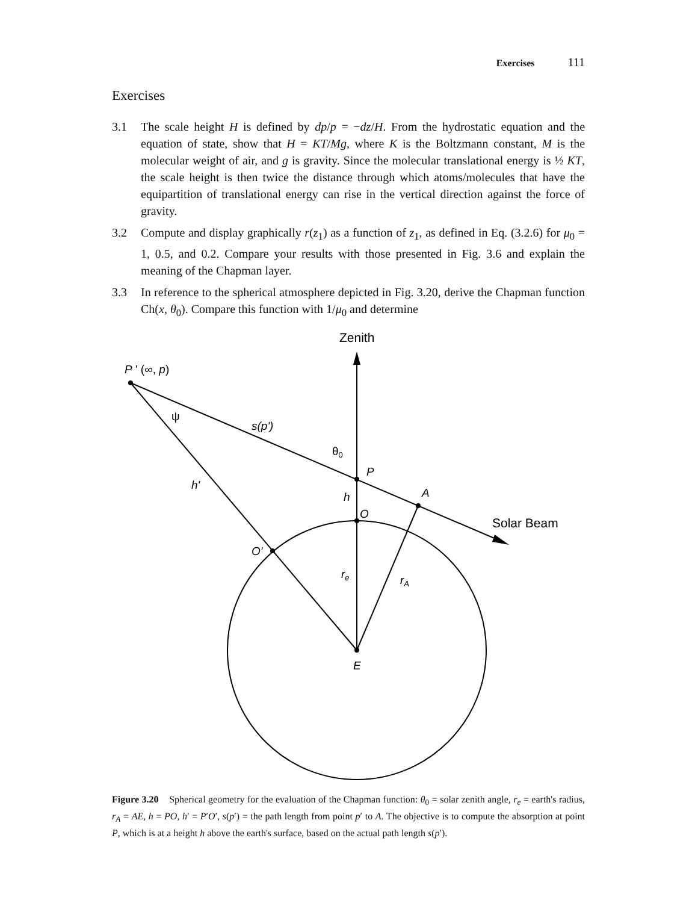Exercises 111
Exercises
3.1 The scale height H is defined by dp/p = −dz/H. From the hydrostatic equation and the equation of state, show that H = KT/Mg, where K is the Boltzmann constant, M is the molecular weight of air, and g is gravity. Since the molecular translational energy is ½ KT, the scale height is then twice the distance through which atoms/molecules that have the equipartition of translational energy can rise in the vertical direction against the force of gravity.
3.2 Compute and display graphically r(z<sub>1</sub>) as a function of z<sub>1</sub>, as defined in Eq. (3.2.6) for μ<sub>0</sub> = 1, 0.5, and 0.2. Compare your results with those presented in Fig. 3.6 and explain the meaning of the Chapman layer.
3.3 In reference to the spherical atmosphere depicted in Fig. 3.20, derive the Chapman function Ch(x, θ<sub>0</sub>). Compare this function with 1/μ<sub>0</sub> and determine
Zenith
P ' (∞, p)
ψ
s(p')
θ0
P
h'
h
A
O
Solar Beam
O'
re
rA
E
Figure 3.20 Spherical geometry for the evaluation of the Chapman function: θ<sub>0</sub> = solar zenith angle, r<sub>e</sub> = earth's radius, r<sub>A</sub> = AE, h = PO, h′ = P′O′, s(p′) = the path length from point p′ to A. The objective is to compute the absorption at point P, which is at a height h above the earth's surface, based on the actual path length s(p′).